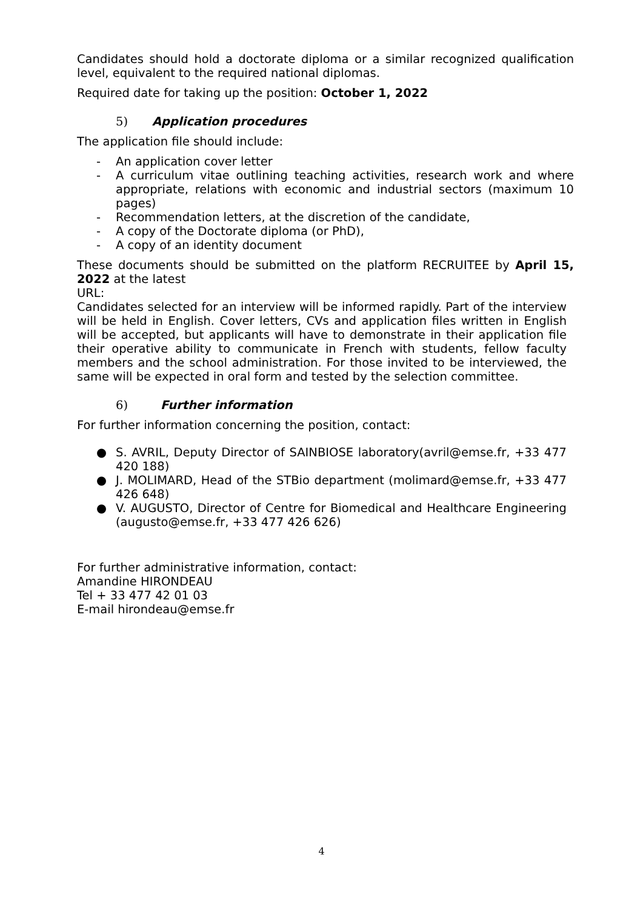Candidates should hold a doctorate diploma or a similar recognized qualification level, equivalent to the required national diplomas.
Required date for taking up the position: October 1, 2022
5) Application procedures
The application file should include:
- An application cover letter
- A curriculum vitae outlining teaching activities, research work and where appropriate, relations with economic and industrial sectors (maximum 10 pages)
- Recommendation letters, at the discretion of the candidate,
- A copy of the Doctorate diploma (or PhD),
- A copy of an identity document
These documents should be submitted on the platform RECRUITEE by April 15, 2022 at the latest
URL:
Candidates selected for an interview will be informed rapidly. Part of the interview will be held in English. Cover letters, CVs and application files written in English will be accepted, but applicants will have to demonstrate in their application file their operative ability to communicate in French with students, fellow faculty members and the school administration. For those invited to be interviewed, the same will be expected in oral form and tested by the selection committee.
6) Further information
For further information concerning the position, contact:
● S. AVRIL, Deputy Director of SAINBIOSE laboratory(avril@emse.fr, +33 477 420 188)
● J. MOLIMARD, Head of the STBio department (molimard@emse.fr, +33 477 426 648)
● V. AUGUSTO, Director of Centre for Biomedical and Healthcare Engineering (augusto@emse.fr, +33 477 426 626)
For further administrative information, contact:
Amandine HIRONDEAU
Tel + 33 477 42 01 03
E-mail hirondeau@emse.fr
4